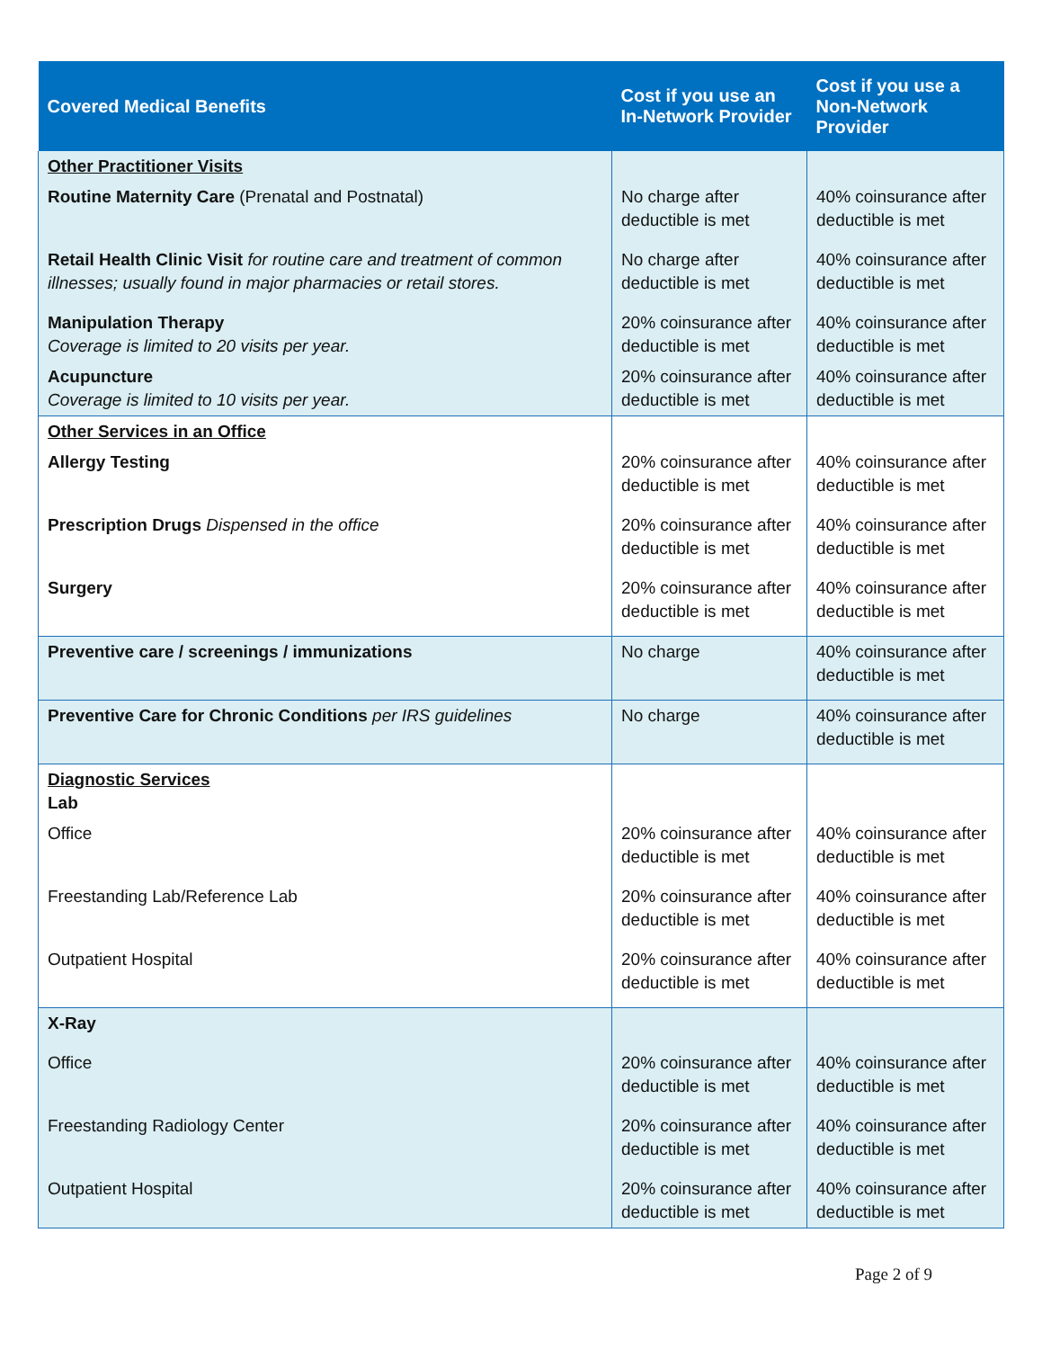| Covered Medical Benefits | Cost if you use an In-Network Provider | Cost if you use a Non-Network Provider |
| --- | --- | --- |
| Other Practitioner Visits | | |
| Routine Maternity Care (Prenatal and Postnatal) | No charge after deductible is met | 40% coinsurance after deductible is met |
| Retail Health Clinic Visit for routine care and treatment of common illnesses; usually found in major pharmacies or retail stores. | No charge after deductible is met | 40% coinsurance after deductible is met |
| Manipulation Therapy Coverage is limited to 20 visits per year. | 20% coinsurance after deductible is met | 40% coinsurance after deductible is met |
| Acupuncture Coverage is limited to 10 visits per year. | 20% coinsurance after deductible is met | 40% coinsurance after deductible is met |
| Other Services in an Office | | |
| Allergy Testing | 20% coinsurance after deductible is met | 40% coinsurance after deductible is met |
| Prescription Drugs Dispensed in the office | 20% coinsurance after deductible is met | 40% coinsurance after deductible is met |
| Surgery | 20% coinsurance after deductible is met | 40% coinsurance after deductible is met |
| Preventive care / screenings / immunizations | No charge | 40% coinsurance after deductible is met |
| Preventive Care for Chronic Conditions per IRS guidelines | No charge | 40% coinsurance after deductible is met |
| Diagnostic Services Lab | | |
| Office | 20% coinsurance after deductible is met | 40% coinsurance after deductible is met |
| Freestanding Lab/Reference Lab | 20% coinsurance after deductible is met | 40% coinsurance after deductible is met |
| Outpatient Hospital | 20% coinsurance after deductible is met | 40% coinsurance after deductible is met |
| X-Ray | | |
| Office | 20% coinsurance after deductible is met | 40% coinsurance after deductible is met |
| Freestanding Radiology Center | 20% coinsurance after deductible is met | 40% coinsurance after deductible is met |
| Outpatient Hospital | 20% coinsurance after deductible is met | 40% coinsurance after deductible is met |
Page 2 of 9